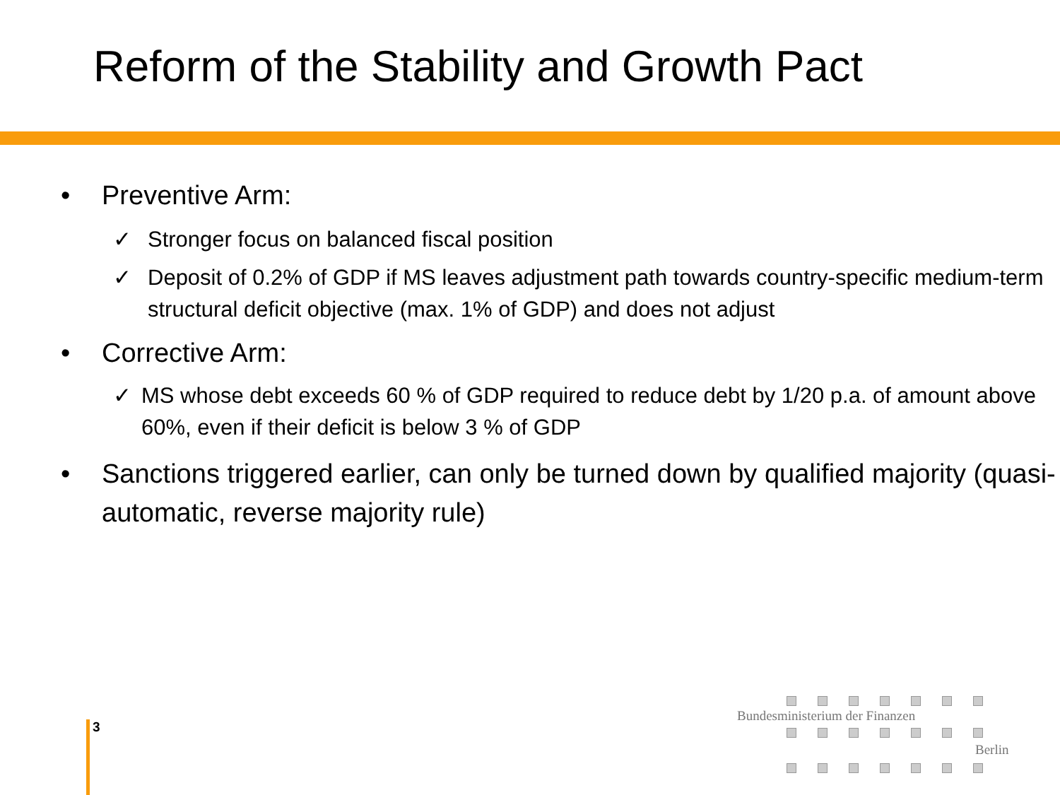Reform of the Stability and Growth Pact
• Preventive Arm:
✓ Stronger focus on balanced fiscal position
✓ Deposit of 0.2% of GDP if MS leaves adjustment path towards country-specific medium-term structural deficit objective (max. 1% of GDP) and does not adjust
• Corrective Arm:
✓ MS whose debt exceeds 60 % of GDP required to reduce debt by 1/20 p.a. of amount above 60%, even if their deficit is below 3 % of GDP
• Sanctions triggered earlier, can only be turned down by qualified majority (quasi-automatic, reverse majority rule)
3
Bundesministerium der Finanzen
Berlin